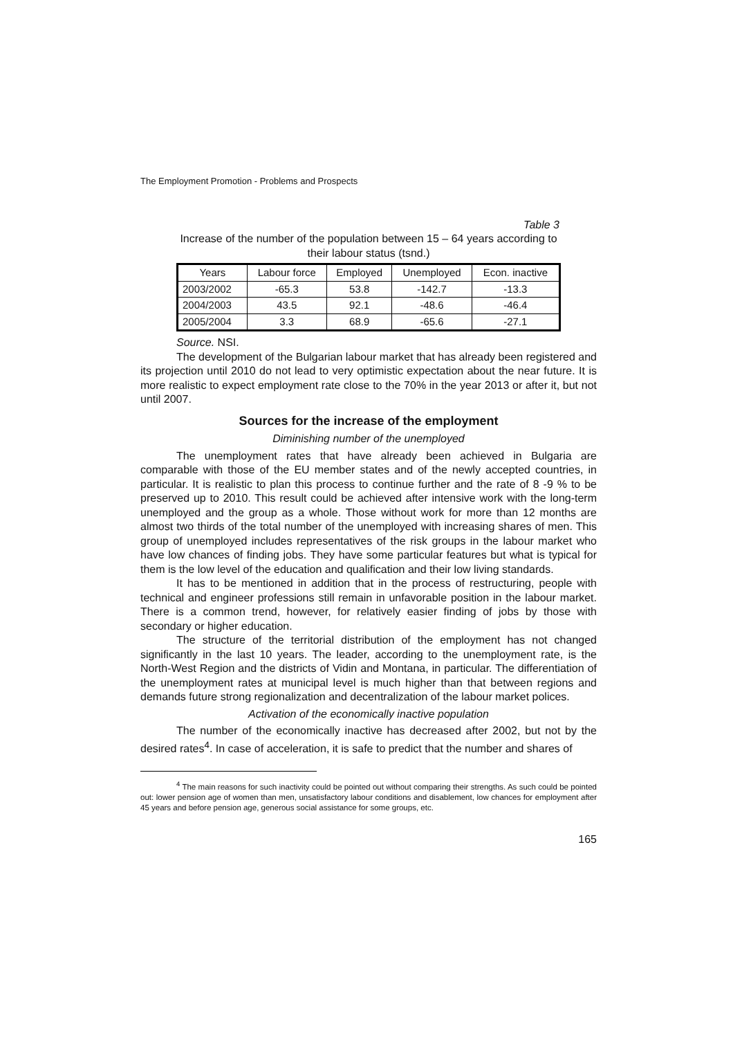The Employment Promotion - Problems and Prospects
Table 3
Increase of the number of the population between 15 – 64 years according to their labour status (tsnd.)
| Years | Labour force | Employed | Unemployed | Econ. inactive |
| --- | --- | --- | --- | --- |
| 2003/2002 | -65.3 | 53.8 | -142.7 | -13.3 |
| 2004/2003 | 43.5 | 92.1 | -48.6 | -46.4 |
| 2005/2004 | 3.3 | 68.9 | -65.6 | -27.1 |
Source. NSI.
The development of the Bulgarian labour market that has already been registered and its projection until 2010 do not lead to very optimistic expectation about the near future. It is more realistic to expect employment rate close to the 70% in the year 2013 or after it, but not until 2007.
Sources for the increase of the employment
Diminishing number of the unemployed
The unemployment rates that have already been achieved in Bulgaria are comparable with those of the EU member states and of the newly accepted countries, in particular. It is realistic to plan this process to continue further and the rate of 8 -9 % to be preserved up to 2010. This result could be achieved after intensive work with the long-term unemployed and the group as a whole. Those without work for more than 12 months are almost two thirds of the total number of the unemployed with increasing shares of men. This group of unemployed includes representatives of the risk groups in the labour market who have low chances of finding jobs. They have some particular features but what is typical for them is the low level of the education and qualification and their low living standards.
It has to be mentioned in addition that in the process of restructuring, people with technical and engineer professions still remain in unfavorable position in the labour market. There is a common trend, however, for relatively easier finding of jobs by those with secondary or higher education.
The structure of the territorial distribution of the employment has not changed significantly in the last 10 years. The leader, according to the unemployment rate, is the North-West Region and the districts of Vidin and Montana, in particular. The differentiation of the unemployment rates at municipal level is much higher than that between regions and demands future strong regionalization and decentralization of the labour market polices.
Activation of the economically inactive population
The number of the economically inactive has decreased after 2002, but not by the desired rates<sup>4</sup>. In case of acceleration, it is safe to predict that the number and shares of
<sup>4</sup> The main reasons for such inactivity could be pointed out without comparing their strengths. As such could be pointed out: lower pension age of women than men, unsatisfactory labour conditions and disablement, low chances for employment after 45 years and before pension age, generous social assistance for some groups, etc.
165